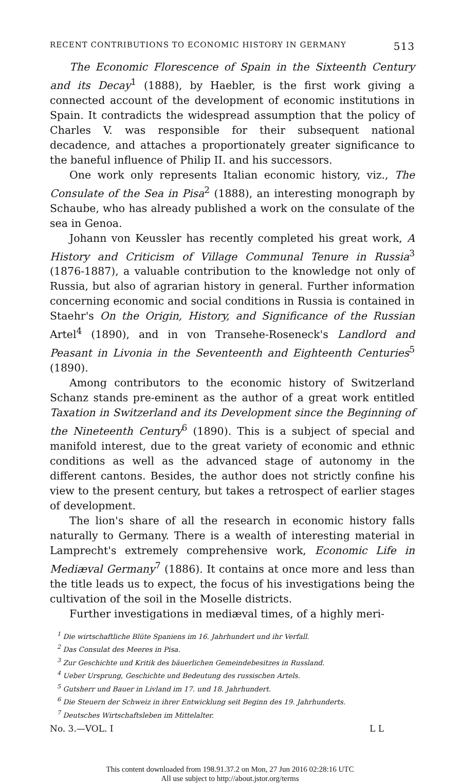RECENT CONTRIBUTIONS TO ECONOMIC HISTORY IN GERMANY 513
The Economic Florescence of Spain in the Sixteenth Century and its Decay<sup>1</sup> (1888), by Haebler, is the first work giving a connected account of the development of economic institutions in Spain. It contradicts the widespread assumption that the policy of Charles V. was responsible for their subsequent national decadence, and attaches a proportionately greater significance to the baneful influence of Philip II. and his successors.
One work only represents Italian economic history, viz., The Consulate of the Sea in Pisa<sup>2</sup> (1888), an interesting monograph by Schaube, who has already published a work on the consulate of the sea in Genoa.
Johann von Keussler has recently completed his great work, A History and Criticism of Village Communal Tenure in Russia<sup>3</sup> (1876-1887), a valuable contribution to the knowledge not only of Russia, but also of agrarian history in general. Further information concerning economic and social conditions in Russia is contained in Staehr's On the Origin, History, and Significance of the Russian Artel<sup>4</sup> (1890), and in von Transehe-Roseneck's Landlord and Peasant in Livonia in the Seventeenth and Eighteenth Centuries<sup>5</sup> (1890).
Among contributors to the economic history of Switzerland Schanz stands pre-eminent as the author of a great work entitled Taxation in Switzerland and its Development since the Beginning of the Nineteenth Century<sup>6</sup> (1890). This is a subject of special and manifold interest, due to the great variety of economic and ethnic conditions as well as the advanced stage of autonomy in the different cantons. Besides, the author does not strictly confine his view to the present century, but takes a retrospect of earlier stages of development.
The lion's share of all the research in economic history falls naturally to Germany. There is a wealth of interesting material in Lamprecht's extremely comprehensive work, Economic Life in Mediæval Germany<sup>7</sup> (1886). It contains at once more and less than the title leads us to expect, the focus of his investigations being the cultivation of the soil in the Moselle districts.
Further investigations in mediæval times, of a highly meri-
<sup>1</sup> Die wirtschaftliche Blüte Spaniens im 16. Jahrhundert und ihr Verfall.
<sup>2</sup> Das Consulat des Meeres in Pisa.
<sup>3</sup> Zur Geschichte und Kritik des bäuerlichen Gemeindebesitzes in Russland.
<sup>4</sup> Ueber Ursprung, Geschichte und Bedeutung des russischen Artels.
<sup>5</sup> Gutsherr und Bauer in Livland im 17. und 18. Jahrhundert.
<sup>6</sup> Die Steuern der Schweiz in ihrer Entwicklung seit Beginn des 19. Jahrhunderts.
<sup>7</sup> Deutsches Wirtschaftsleben im Mittelalter.
No. 3.—VOL. I L L
This content downloaded from 198.91.37.2 on Mon, 27 Jun 2016 02:28:16 UTC
All use subject to http://about.jstor.org/terms